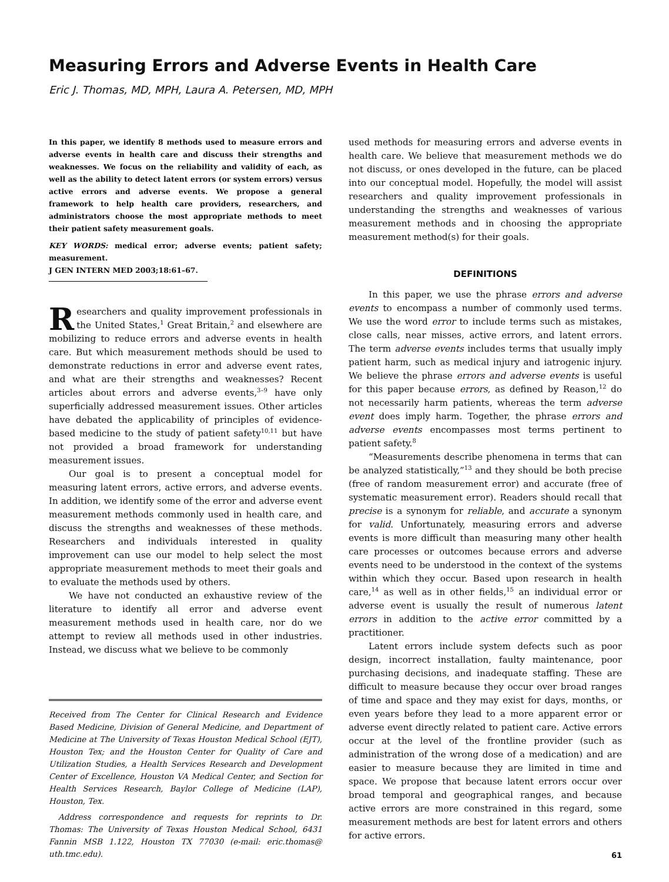Measuring Errors and Adverse Events in Health Care
Eric J. Thomas, MD, MPH, Laura A. Petersen, MD, MPH
In this paper, we identify 8 methods used to measure errors and adverse events in health care and discuss their strengths and weaknesses. We focus on the reliability and validity of each, as well as the ability to detect latent errors (or system errors) versus active errors and adverse events. We propose a general framework to help health care providers, researchers, and administrators choose the most appropriate methods to meet their patient safety measurement goals.
KEY WORDS: medical error; adverse events; patient safety; measurement.
J GEN INTERN MED 2003;18:61–67.
Researchers and quality improvement professionals in the United States,<sup>1</sup> Great Britain,<sup>2</sup> and elsewhere are mobilizing to reduce errors and adverse events in health care. But which measurement methods should be used to demonstrate reductions in error and adverse event rates, and what are their strengths and weaknesses? Recent articles about errors and adverse events,<sup>3–9</sup> have only superficially addressed measurement issues. Other articles have debated the applicability of principles of evidence-based medicine to the study of patient safety<sup>10,11</sup> but have not provided a broad framework for understanding measurement issues.
Our goal is to present a conceptual model for measuring latent errors, active errors, and adverse events. In addition, we identify some of the error and adverse event measurement methods commonly used in health care, and discuss the strengths and weaknesses of these methods. Researchers and individuals interested in quality improvement can use our model to help select the most appropriate measurement methods to meet their goals and to evaluate the methods used by others.
We have not conducted an exhaustive review of the literature to identify all error and adverse event measurement methods used in health care, nor do we attempt to review all methods used in other industries. Instead, we discuss what we believe to be commonly
Received from The Center for Clinical Research and Evidence Based Medicine, Division of General Medicine, and Department of Medicine at The University of Texas Houston Medical School (EJT), Houston Tex; and the Houston Center for Quality of Care and Utilization Studies, a Health Services Research and Development Center of Excellence, Houston VA Medical Center, and Section for Health Services Research, Baylor College of Medicine (LAP), Houston, Tex.
Address correspondence and requests for reprints to Dr. Thomas: The University of Texas Houston Medical School, 6431 Fannin MSB 1.122, Houston TX 77030 (e-mail: eric.thomas@ uth.tmc.edu).
used methods for measuring errors and adverse events in health care. We believe that measurement methods we do not discuss, or ones developed in the future, can be placed into our conceptual model. Hopefully, the model will assist researchers and quality improvement professionals in understanding the strengths and weaknesses of various measurement methods and in choosing the appropriate measurement method(s) for their goals.
DEFINITIONS
In this paper, we use the phrase errors and adverse events to encompass a number of commonly used terms. We use the word error to include terms such as mistakes, close calls, near misses, active errors, and latent errors. The term adverse events includes terms that usually imply patient harm, such as medical injury and iatrogenic injury. We believe the phrase errors and adverse events is useful for this paper because errors, as defined by Reason,<sup>12</sup> do not necessarily harm patients, whereas the term adverse event does imply harm. Together, the phrase errors and adverse events encompasses most terms pertinent to patient safety.<sup>8</sup>
“Measurements describe phenomena in terms that can be analyzed statistically,”<sup>13</sup> and they should be both precise (free of random measurement error) and accurate (free of systematic measurement error). Readers should recall that precise is a synonym for reliable, and accurate a synonym for valid. Unfortunately, measuring errors and adverse events is more difficult than measuring many other health care processes or outcomes because errors and adverse events need to be understood in the context of the systems within which they occur. Based upon research in health care,<sup>14</sup> as well as in other fields,<sup>15</sup> an individual error or adverse event is usually the result of numerous latent errors in addition to the active error committed by a practitioner.
Latent errors include system defects such as poor design, incorrect installation, faulty maintenance, poor purchasing decisions, and inadequate staffing. These are difficult to measure because they occur over broad ranges of time and space and they may exist for days, months, or even years before they lead to a more apparent error or adverse event directly related to patient care. Active errors occur at the level of the frontline provider (such as administration of the wrong dose of a medication) and are easier to measure because they are limited in time and space. We propose that because latent errors occur over broad temporal and geographical ranges, and because active errors are more constrained in this regard, some measurement methods are best for latent errors and others for active errors.
61